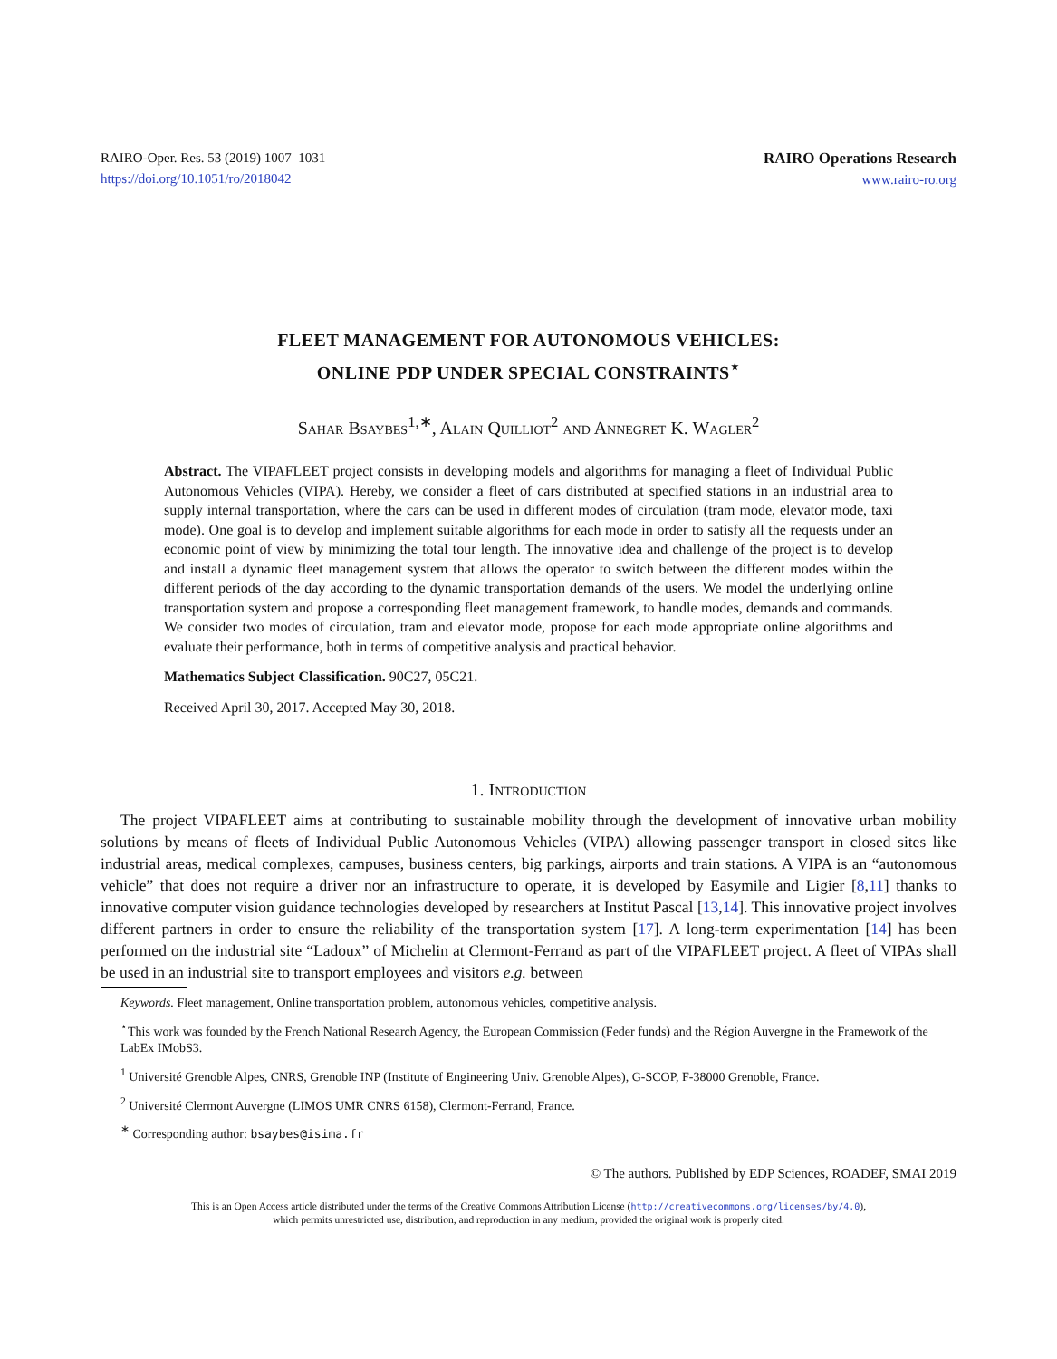RAIRO-Oper. Res. 53 (2019) 1007–1031
https://doi.org/10.1051/ro/2018042
RAIRO Operations Research
www.rairo-ro.org
FLEET MANAGEMENT FOR AUTONOMOUS VEHICLES:
ONLINE PDP UNDER SPECIAL CONSTRAINTS<sup>⋆</sup>
Sahar Bsaybes<sup>1,∗</sup>, Alain Quilliot<sup>2</sup> and Annegret K. Wagler<sup>2</sup>
Abstract. The VIPAFLEET project consists in developing models and algorithms for managing a fleet of Individual Public Autonomous Vehicles (VIPA). Hereby, we consider a fleet of cars distributed at specified stations in an industrial area to supply internal transportation, where the cars can be used in different modes of circulation (tram mode, elevator mode, taxi mode). One goal is to develop and implement suitable algorithms for each mode in order to satisfy all the requests under an economic point of view by minimizing the total tour length. The innovative idea and challenge of the project is to develop and install a dynamic fleet management system that allows the operator to switch between the different modes within the different periods of the day according to the dynamic transportation demands of the users. We model the underlying online transportation system and propose a corresponding fleet management framework, to handle modes, demands and commands. We consider two modes of circulation, tram and elevator mode, propose for each mode appropriate online algorithms and evaluate their performance, both in terms of competitive analysis and practical behavior.
Mathematics Subject Classification. 90C27, 05C21.
Received April 30, 2017. Accepted May 30, 2018.
1. Introduction
The project VIPAFLEET aims at contributing to sustainable mobility through the development of innovative urban mobility solutions by means of fleets of Individual Public Autonomous Vehicles (VIPA) allowing passenger transport in closed sites like industrial areas, medical complexes, campuses, business centers, big parkings, airports and train stations. A VIPA is an “autonomous vehicle” that does not require a driver nor an infrastructure to operate, it is developed by Easymile and Ligier [8,11] thanks to innovative computer vision guidance technologies developed by researchers at Institut Pascal [13,14]. This innovative project involves different partners in order to ensure the reliability of the transportation system [17]. A long-term experimentation [14] has been performed on the industrial site “Ladoux” of Michelin at Clermont-Ferrand as part of the VIPAFLEET project. A fleet of VIPAs shall be used in an industrial site to transport employees and visitors e.g. between
Keywords. Fleet management, Online transportation problem, autonomous vehicles, competitive analysis.
<sup>⋆</sup>This work was founded by the French National Research Agency, the European Commission (Feder funds) and the Région Auvergne in the Framework of the LabEx IMobS3.
<sup>1</sup> Université Grenoble Alpes, CNRS, Grenoble INP (Institute of Engineering Univ. Grenoble Alpes), G-SCOP, F-38000 Grenoble, France.
<sup>2</sup> Université Clermont Auvergne (LIMOS UMR CNRS 6158), Clermont-Ferrand, France.
<sup>∗</sup> Corresponding author: bsaybes@isima.fr
© The authors. Published by EDP Sciences, ROADEF, SMAI 2019
This is an Open Access article distributed under the terms of the Creative Commons Attribution License (http://creativecommons.org/licenses/by/4.0),
which permits unrestricted use, distribution, and reproduction in any medium, provided the original work is properly cited.